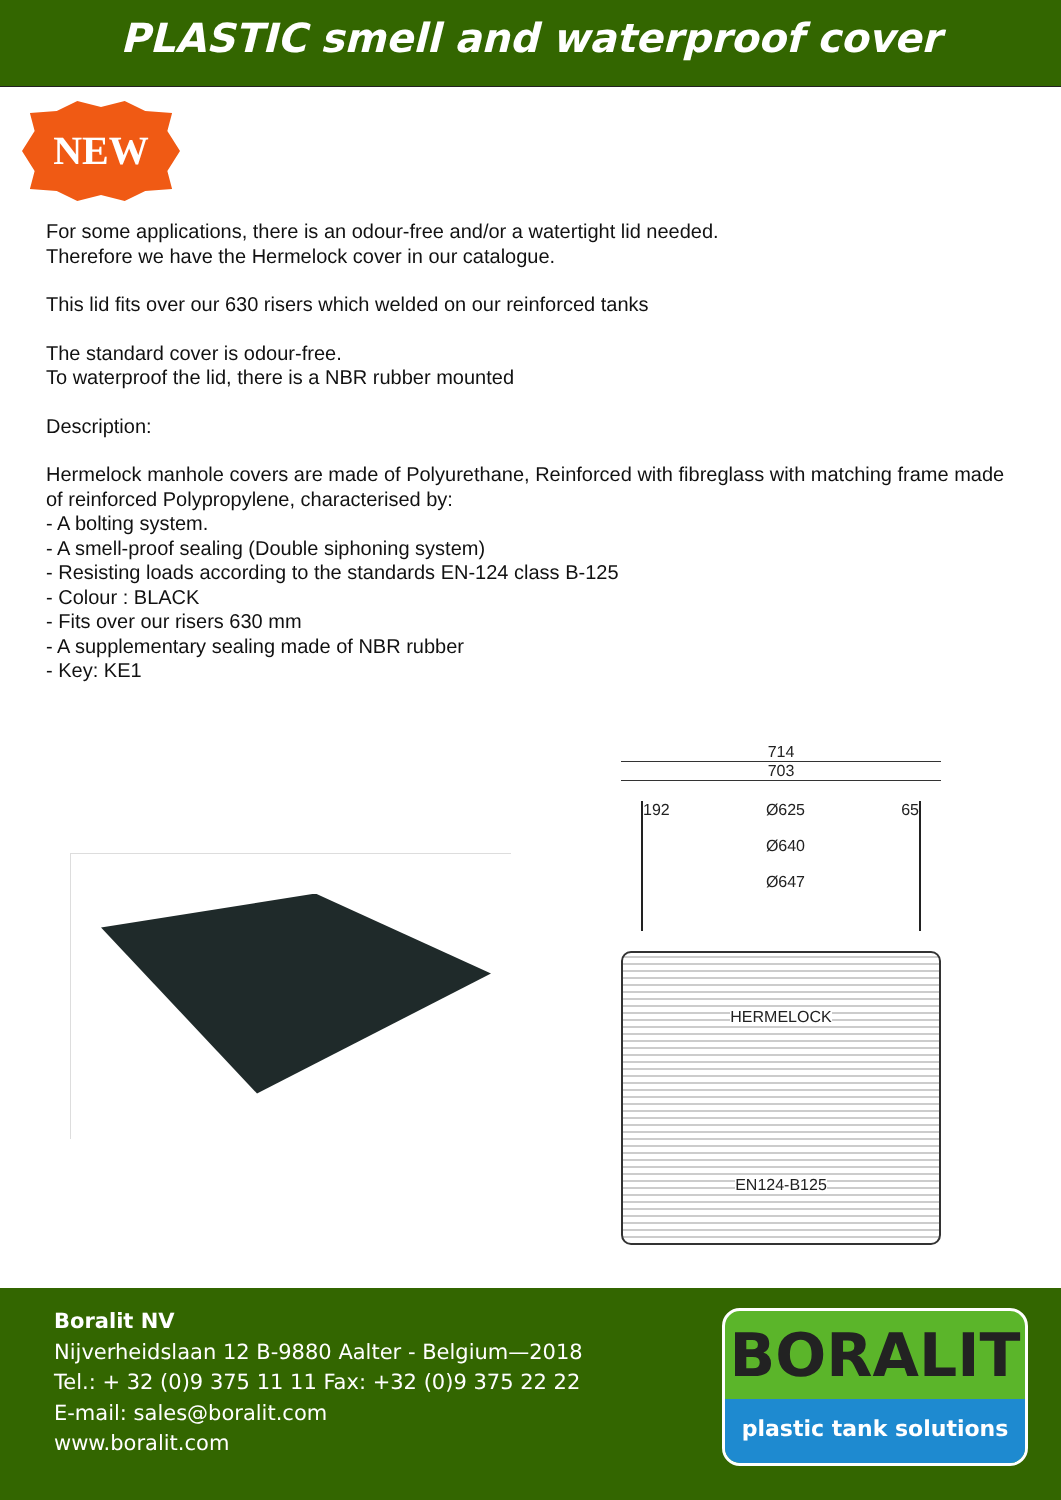PLASTIC smell and waterproof cover
NEW
For some applications, there is an odour-free and/or a watertight lid needed.
Therefore we have the Hermelock cover in our catalogue.
This lid fits over our 630 risers which welded on our reinforced tanks
The standard cover is odour-free.
To waterproof the lid, there is a NBR rubber mounted
Description:
Hermelock manhole covers are made of Polyurethane, Reinforced with fibreglass with matching frame made of reinforced Polypropylene, characterised by:
- A bolting system.
- A smell-proof sealing (Double siphoning system)
- Resisting loads according to the standards EN-124 class B-125
- Colour : BLACK
- Fits over our risers 630 mm
- A supplementary sealing made of NBR rubber
- Key: KE1
714
703
192 Ø625
Ø640
Ø647 65
HERMELOCK
EN124-B125
Boralit NV
Nijverheidslaan 12 B-9880 Aalter - Belgium—2018
Tel.: + 32 (0)9 375 11 11 Fax: +32 (0)9 375 22 22
E-mail: sales@boralit.com
www.boralit.com
BORALIT
plastic tank solutions